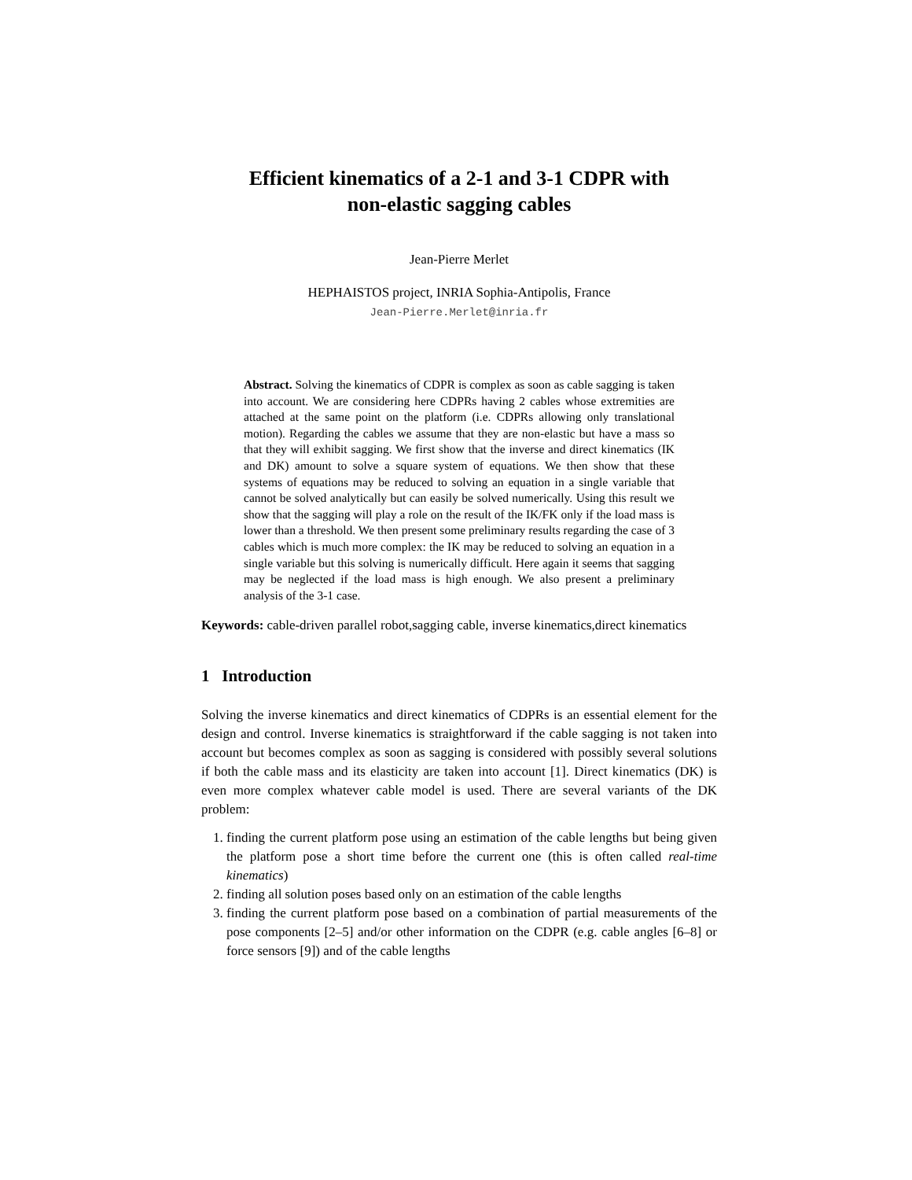Efficient kinematics of a 2-1 and 3-1 CDPR with
non-elastic sagging cables
Jean-Pierre Merlet
HEPHAISTOS project, INRIA Sophia-Antipolis, France
Jean-Pierre.Merlet@inria.fr
Abstract. Solving the kinematics of CDPR is complex as soon as cable sagging is taken into account. We are considering here CDPRs having 2 cables whose extremities are attached at the same point on the platform (i.e. CDPRs allowing only translational motion). Regarding the cables we assume that they are non-elastic but have a mass so that they will exhibit sagging. We first show that the inverse and direct kinematics (IK and DK) amount to solve a square system of equations. We then show that these systems of equations may be reduced to solving an equation in a single variable that cannot be solved analytically but can easily be solved numerically. Using this result we show that the sagging will play a role on the result of the IK/FK only if the load mass is lower than a threshold. We then present some preliminary results regarding the case of 3 cables which is much more complex: the IK may be reduced to solving an equation in a single variable but this solving is numerically difficult. Here again it seems that sagging may be neglected if the load mass is high enough. We also present a preliminary analysis of the 3-1 case.
Keywords: cable-driven parallel robot,sagging cable, inverse kinematics,direct kinematics
1 Introduction
Solving the inverse kinematics and direct kinematics of CDPRs is an essential element for the design and control. Inverse kinematics is straightforward if the cable sagging is not taken into account but becomes complex as soon as sagging is considered with possibly several solutions if both the cable mass and its elasticity are taken into account [1]. Direct kinematics (DK) is even more complex whatever cable model is used. There are several variants of the DK problem:
1. finding the current platform pose using an estimation of the cable lengths but being given the platform pose a short time before the current one (this is often called real-time kinematics)
2. finding all solution poses based only on an estimation of the cable lengths
3. finding the current platform pose based on a combination of partial measurements of the pose components [2–5] and/or other information on the CDPR (e.g. cable angles [6–8] or force sensors [9]) and of the cable lengths